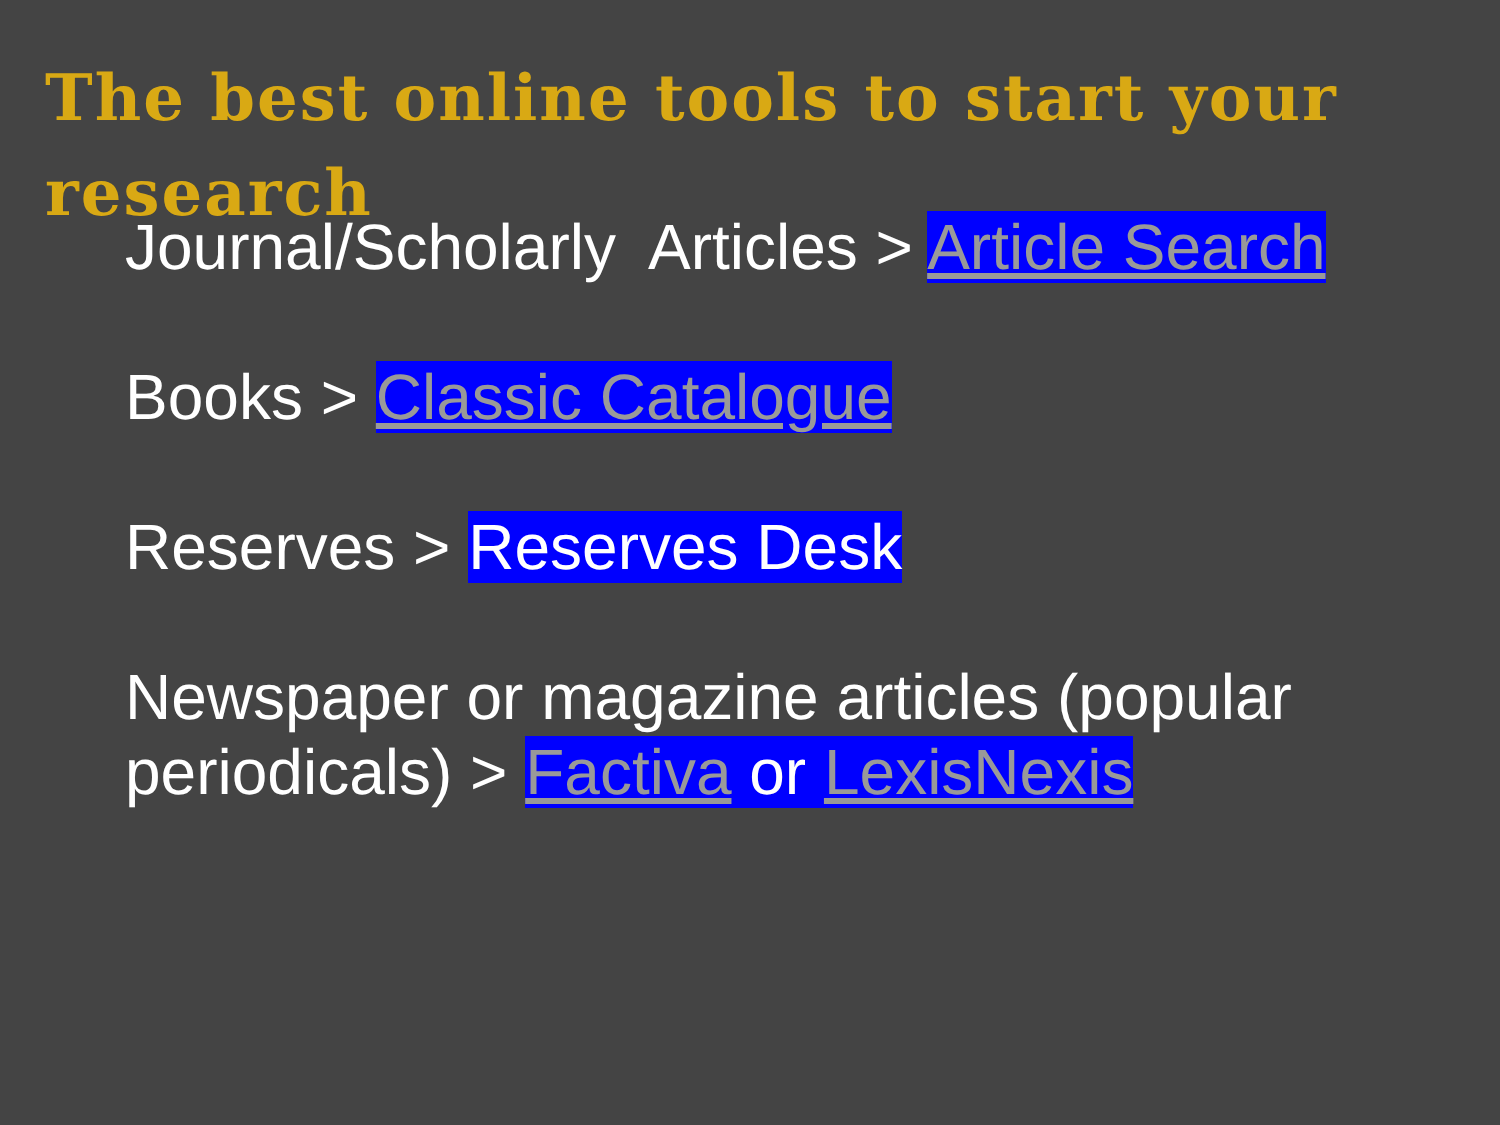The best online tools to start your research
Journal/Scholarly Articles > Article Search
Books > Classic Catalogue
Reserves > Reserves Desk
Newspaper or magazine articles (popular periodicals) > Factiva or LexisNexis